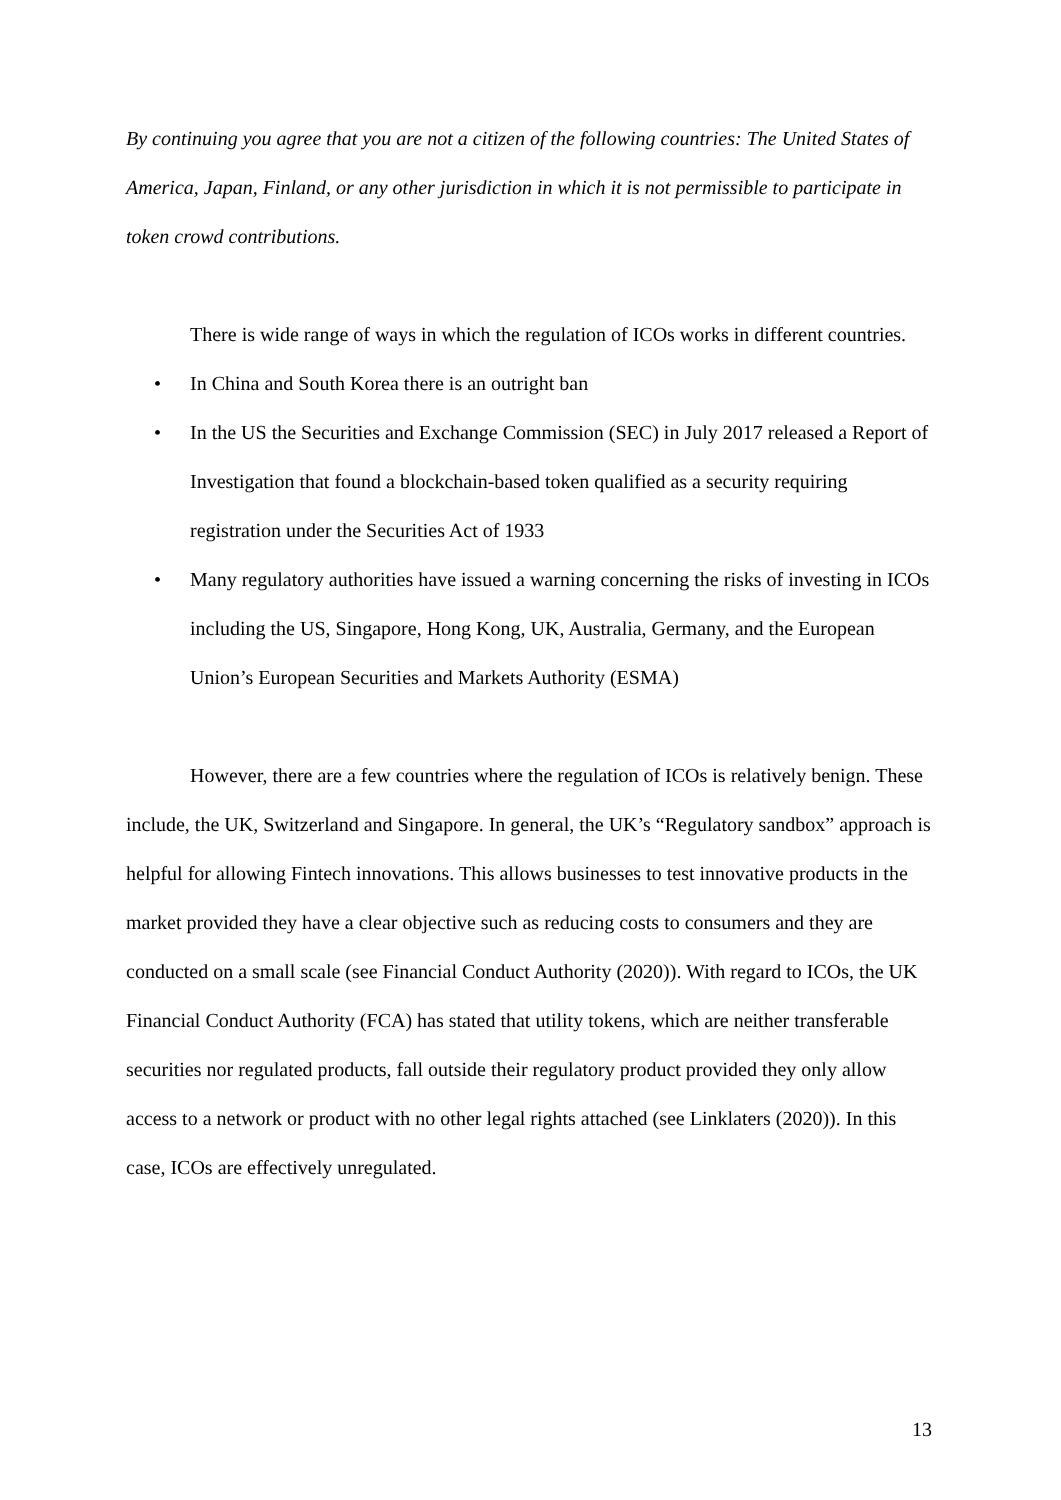By continuing you agree that you are not a citizen of the following countries: The United States of America, Japan, Finland, or any other jurisdiction in which it is not permissible to participate in token crowd contributions.
There is wide range of ways in which the regulation of ICOs works in different countries.
• In China and South Korea there is an outright ban
• In the US the Securities and Exchange Commission (SEC) in July 2017 released a Report of Investigation that found a blockchain-based token qualified as a security requiring registration under the Securities Act of 1933
• Many regulatory authorities have issued a warning concerning the risks of investing in ICOs including the US, Singapore, Hong Kong, UK, Australia, Germany, and the European Union’s European Securities and Markets Authority (ESMA)
However, there are a few countries where the regulation of ICOs is relatively benign. These include, the UK, Switzerland and Singapore. In general, the UK’s “Regulatory sandbox” approach is helpful for allowing Fintech innovations. This allows businesses to test innovative products in the market provided they have a clear objective such as reducing costs to consumers and they are conducted on a small scale (see Financial Conduct Authority (2020)). With regard to ICOs, the UK Financial Conduct Authority (FCA) has stated that utility tokens, which are neither transferable securities nor regulated products, fall outside their regulatory product provided they only allow access to a network or product with no other legal rights attached (see Linklaters (2020)). In this case, ICOs are effectively unregulated.
13